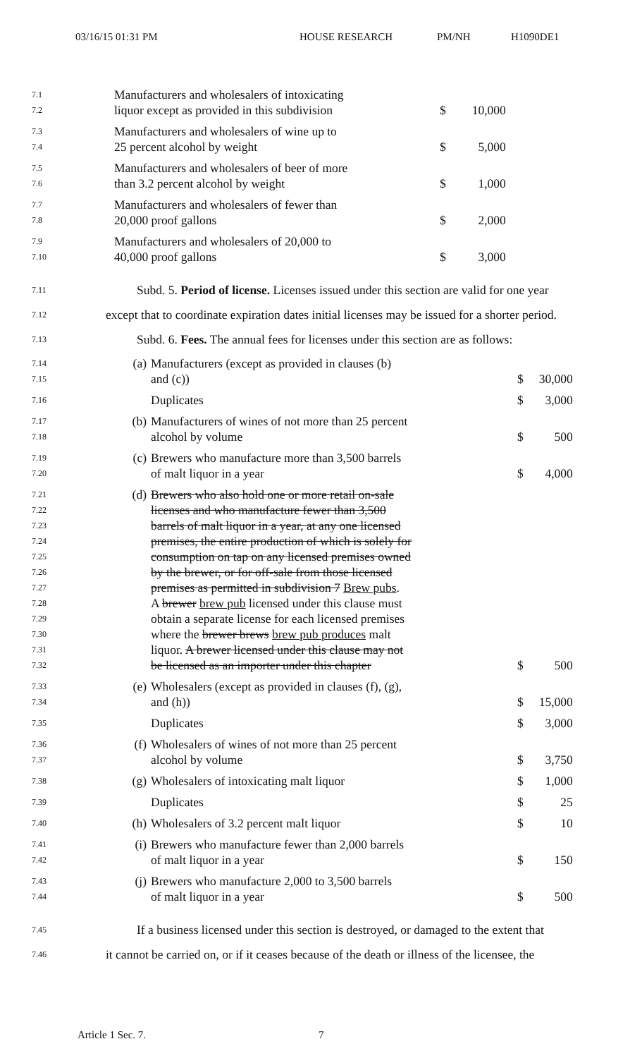03/16/15 01:31 PM HOUSE RESEARCH PM/NH H1090DE1
| 7.1 7.2 | Manufacturers and wholesalers of intoxicating liquor except as provided in this subdivision | $ | 10,000 |
| 7.3 7.4 | Manufacturers and wholesalers of wine up to 25 percent alcohol by weight | $ | 5,000 |
| 7.5 7.6 | Manufacturers and wholesalers of beer of more than 3.2 percent alcohol by weight | $ | 1,000 |
| 7.7 7.8 | Manufacturers and wholesalers of fewer than 20,000 proof gallons | $ | 2,000 |
| 7.9 7.10 | Manufacturers and wholesalers of 20,000 to 40,000 proof gallons | $ | 3,000 |
| 7.11 | Subd. 5. Period of license. Licenses issued under this section are valid for one year |
| 7.12 | except that to coordinate expiration dates initial licenses may be issued for a shorter period. |
| 7.13 | Subd. 6. Fees. The annual fees for licenses under this section are as follows: |
| 7.14 7.15 | (a) | Manufacturers (except as provided in clauses (b) and (c)) | $ | 30,000 |
| 7.16 | | Duplicates | $ | 3,000 |
| 7.17 7.18 | (b) | Manufacturers of wines of not more than 25 percent alcohol by volume | $ | 500 |
| 7.19 7.20 | (c) | Brewers who manufacture more than 3,500 barrels of malt liquor in a year | $ | 4,000 |
| 7.21 7.22 7.23 7.24 7.25 7.26 7.27 7.28 7.29 7.30 7.31 7.32 | (d) | Brewers who also hold one or more retail on-sale licenses and who manufacture fewer than 3,500 barrels of malt liquor in a year, at any one licensed premises, the entire production of which is solely for consumption on tap on any licensed premises owned by the brewer, or for off-sale from those licensed premises as permitted in subdivision 7 Brew pubs . A brewer brew pub licensed under this clause must obtain a separate license for each licensed premises where the brewer brews brew pub produces malt liquor. A brewer licensed under this clause may not be licensed as an importer under this chapter | $ | 500 |
| 7.33 7.34 | (e) | Wholesalers (except as provided in clauses (f), (g), and (h)) | $ | 15,000 |
| 7.35 | | Duplicates | $ | 3,000 |
| 7.36 7.37 | (f) | Wholesalers of wines of not more than 25 percent alcohol by volume | $ | 3,750 |
| 7.38 | (g) | Wholesalers of intoxicating malt liquor | $ | 1,000 |
| 7.39 | | Duplicates | $ | 25 |
| 7.40 | (h) | Wholesalers of 3.2 percent malt liquor | $ | 10 |
| 7.41 7.42 | (i) | Brewers who manufacture fewer than 2,000 barrels of malt liquor in a year | $ | 150 |
| 7.43 7.44 | (j) | Brewers who manufacture 2,000 to 3,500 barrels of malt liquor in a year | $ | 500 |
| 7.45 | If a business licensed under this section is destroyed, or damaged to the extent that |
| 7.46 | it cannot be carried on, or if it ceases because of the death or illness of the licensee, the |
Article 1 Sec. 7. 7